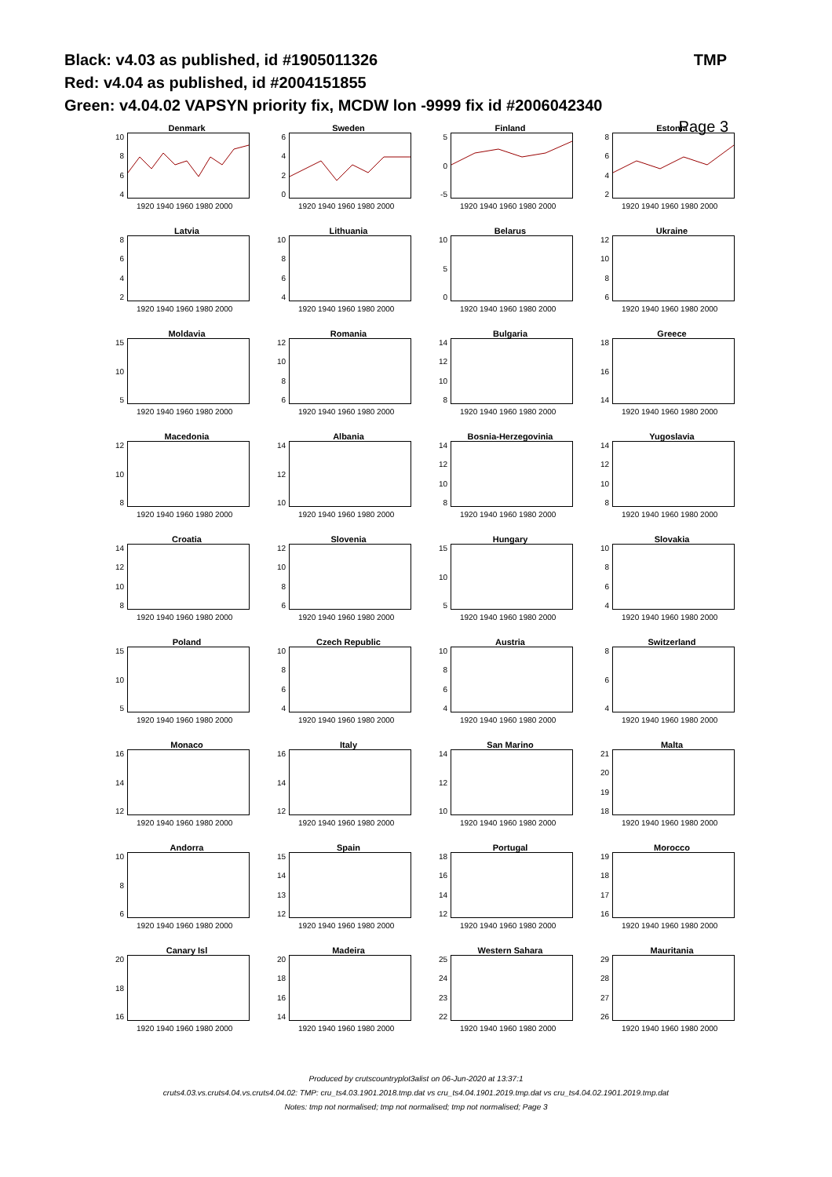Black: v4.03 as published, id #1905011326
Red: v4.04 as published, id #2004151855
Green: v4.04.02 VAPSYN priority fix, MCDW lon -9999 fix id #2006042340
TMP
Page 3
Denmark
10
864
1920 1940 1960 1980 2000
Sweden
6420
1920 1940 1960 1980 2000
Finland
50
-5
1920 1940 1960 1980 2000
Estonia
8642
1920 1940 1960 1980 2000
Latvia
8642
1920 1940 1960 1980 2000
Lithuania
10
864
1920 1940 1960 1980 2000
Belarus
10
50
1920 1940 1960 1980 2000
Ukraine
12
10
86
1920 1940 1960 1980 2000
Moldavia
15
10
5
1920 1940 1960 1980 2000
Romania
12
10
86
1920 1940 1960 1980 2000
Bulgaria
14
12
10
8
1920 1940 1960 1980 2000
Greece
18
16
14
1920 1940 1960 1980 2000
Macedonia
12
10
8
1920 1940 1960 1980 2000
Albania
14
12
10
1920 1940 1960 1980 2000
Bosnia-Herzegovinia
14
12
10
8
1920 1940 1960 1980 2000
Yugoslavia
14
12
10
8
1920 1940 1960 1980 2000
Croatia
14
12
10
8
1920 1940 1960 1980 2000
Slovenia
12
10
86
1920 1940 1960 1980 2000
Hungary
15
10
5
1920 1940 1960 1980 2000
Slovakia
10
864
1920 1940 1960 1980 2000
Poland
15
10
5
1920 1940 1960 1980 2000
Czech Republic
10
864
1920 1940 1960 1980 2000
Austria
10
864
1920 1940 1960 1980 2000
Switzerland
864
1920 1940 1960 1980 2000
Monaco
16
14
12
1920 1940 1960 1980 2000
Italy
16
14
12
1920 1940 1960 1980 2000
San Marino
14
12
10
1920 1940 1960 1980 2000
Malta
21
20
19
18
1920 1940 1960 1980 2000
Andorra
10
86
1920 1940 1960 1980 2000
Spain
15
14
13
12
1920 1940 1960 1980 2000
Portugal
18
16
14
12
1920 1940 1960 1980 2000
Morocco
19
18
17
16
1920 1940 1960 1980 2000
Canary Isl
20
18
16
1920 1940 1960 1980 2000
Madeira
20
18
16
14
1920 1940 1960 1980 2000
Western Sahara
25
24
23
22
1920 1940 1960 1980 2000
Mauritania
29
28
27
26
1920 1940 1960 1980 2000
Produced by crutscountryplot3alist on 06-Jun-2020 at 13:37:1
cruts4.03.vs.cruts4.04.vs.cruts4.04.02: TMP: cru_ts4.03.1901.2018.tmp.dat vs cru_ts4.04.1901.2019.tmp.dat vs cru_ts4.04.02.1901.2019.tmp.dat
Notes: tmp not normalised; tmp not normalised; tmp not normalised; Page 3